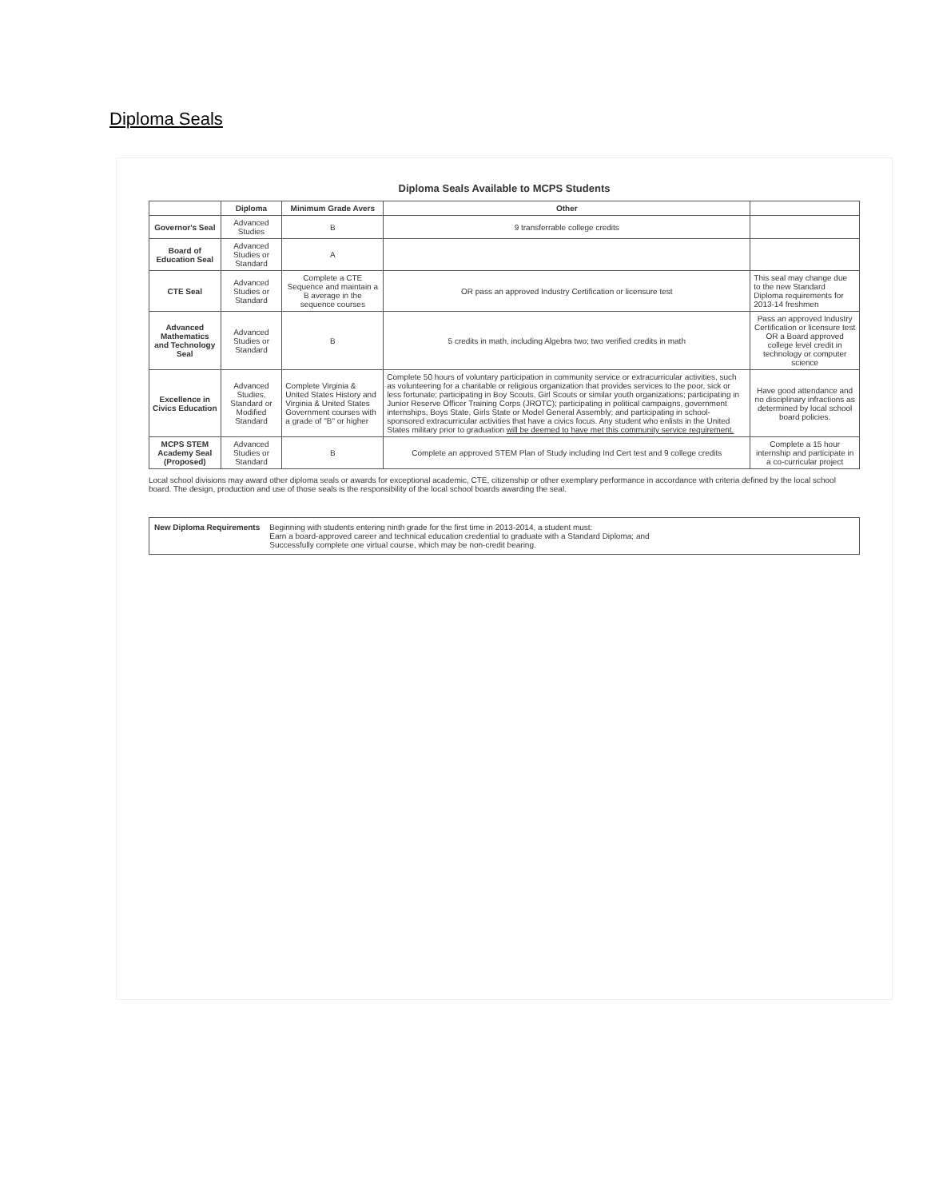Diploma Seals
Diploma Seals Available to MCPS Students
| | Diploma | Minimum Grade Avers | Other | |
| --- | --- | --- | --- | --- |
| Governor's Seal | Advanced Studies | B | 9 transferrable college credits | |
| Board of Education Seal | Advanced Studies or Standard | A | | |
| CTE Seal | Advanced Studies or Standard | Complete a CTE Sequence and maintain a B average in the sequence courses | OR pass an approved Industry Certification or licensure test | This seal may change due to the new Standard Diploma requirements for 2013-14 freshmen |
| Advanced Mathematics and Technology Seal | Advanced Studies or Standard | B | 5 credits in math, including Algebra two; two verified credits in math | Pass an approved Industry Certification or licensure test OR a Board approved college level credit in technology or computer science |
| Excellence in Civics Education | Advanced Studies, Standard or Modified Standard | Complete Virginia & United States History and Virginia & United States Government courses with a grade of "B" or higher | Complete 50 hours of voluntary participation in community service or extracurricular activities, such as volunteering for a charitable or religious organization that provides services to the poor, sick or less fortunate; participating in Boy Scouts, Girl Scouts or similar youth organizations; participating in Junior Reserve Officer Training Corps (JROTC); participating in political campaigns, government internships, Boys State, Girls State or Model General Assembly; and participating in school-sponsored extracurricular activities that have a civics focus. Any student who enlists in the United States military prior to graduation will be deemed to have met this community service requirement. | Have good attendance and no disciplinary infractions as determined by local school board policies. |
| MCPS STEM Academy Seal (Proposed) | Advanced Studies or Standard | B | Complete an approved STEM Plan of Study including Ind Cert test and 9 college credits | Complete a 15 hour internship and participate in a co-curricular project |
Local school divisions may award other diploma seals or awards for exceptional academic, CTE, citizenship or other exemplary performance in accordance with criteria defined by the local school board. The design, production and use of those seals is the responsibility of the local school boards awarding the seal.
New Diploma Requirements Beginning with students entering ninth grade for the first time in 2013-2014, a student must:
Earn a board-approved career and technical education credential to graduate with a Standard Diploma; and
Successfully complete one virtual course, which may be non-credit bearing.